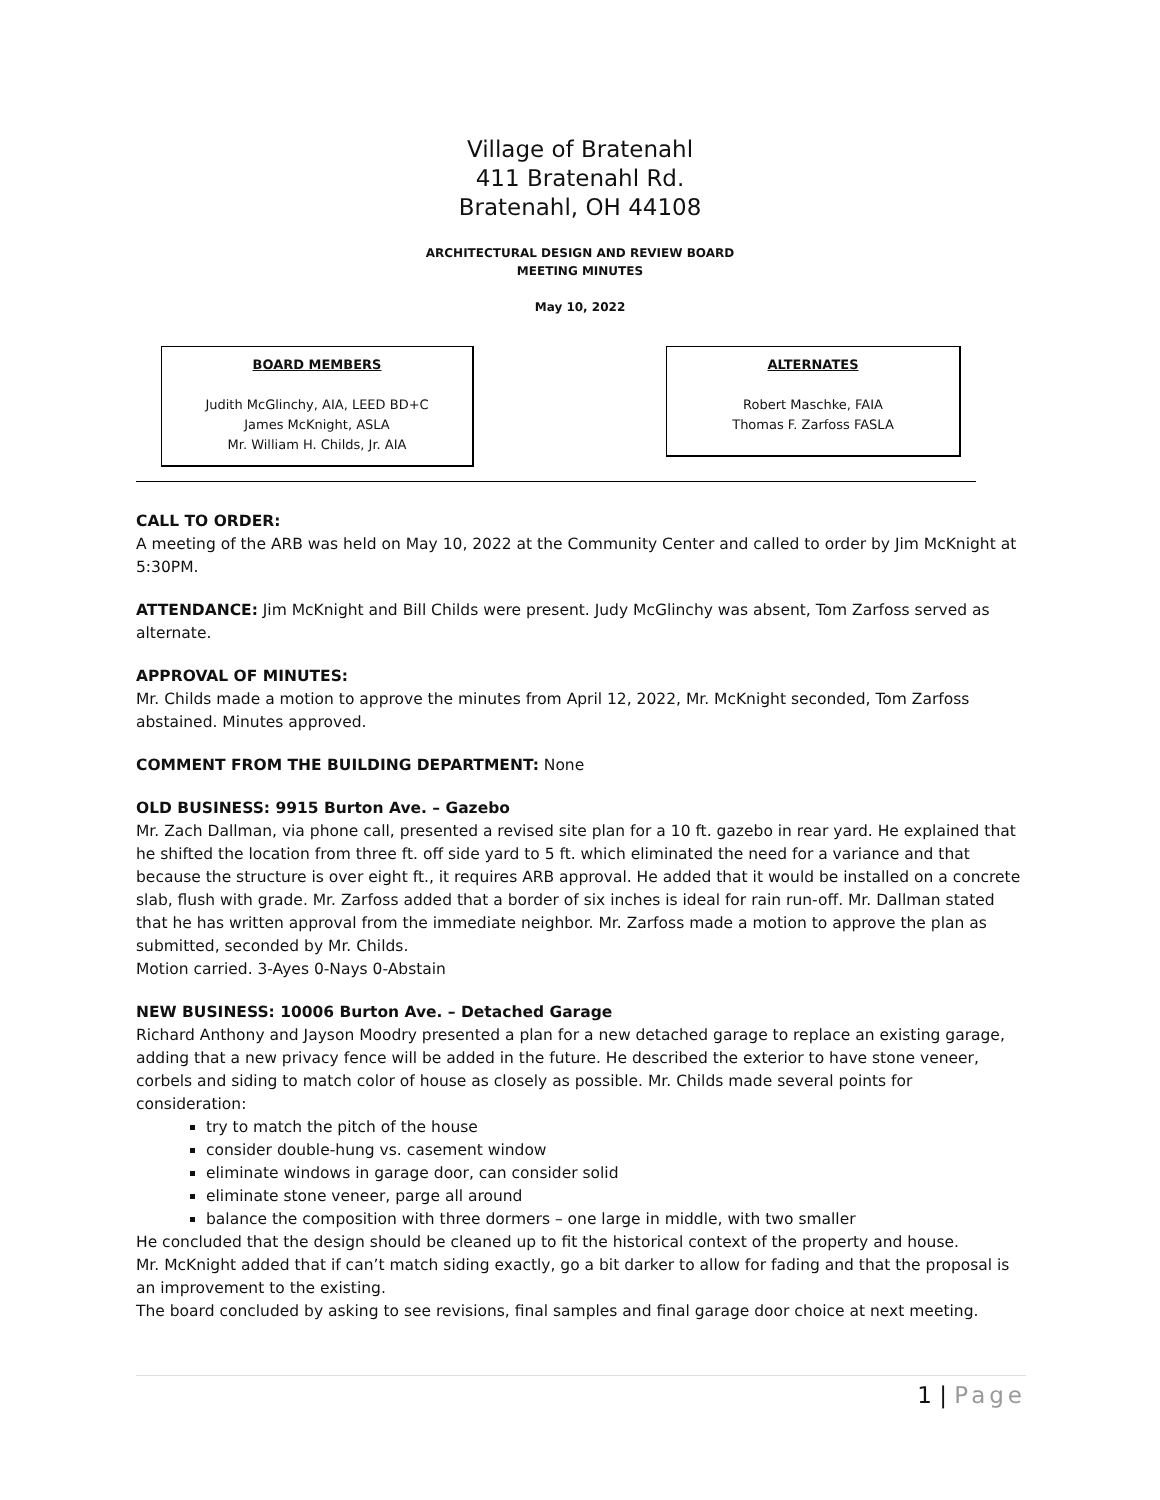Village of Bratenahl
411 Bratenahl Rd.
Bratenahl, OH 44108
ARCHITECTURAL DESIGN AND REVIEW BOARD
MEETING MINUTES
May 10, 2022
BOARD MEMBERS
Judith McGlinchy, AIA, LEED BD+C
James McKnight, ASLA
Mr. William H. Childs, Jr. AIA
ALTERNATES
Robert Maschke, FAIA
Thomas F. Zarfoss FASLA
CALL TO ORDER:
A meeting of the ARB was held on May 10, 2022 at the Community Center and called to order by Jim McKnight at 5:30PM.
ATTENDANCE: Jim McKnight and Bill Childs were present. Judy McGlinchy was absent, Tom Zarfoss served as alternate.
APPROVAL OF MINUTES:
Mr. Childs made a motion to approve the minutes from April 12, 2022, Mr. McKnight seconded, Tom Zarfoss abstained. Minutes approved.
COMMENT FROM THE BUILDING DEPARTMENT: None
OLD BUSINESS: 9915 Burton Ave. – Gazebo
Mr. Zach Dallman, via phone call, presented a revised site plan for a 10 ft. gazebo in rear yard. He explained that he shifted the location from three ft. off side yard to 5 ft. which eliminated the need for a variance and that because the structure is over eight ft., it requires ARB approval. He added that it would be installed on a concrete slab, flush with grade. Mr. Zarfoss added that a border of six inches is ideal for rain run-off. Mr. Dallman stated that he has written approval from the immediate neighbor. Mr. Zarfoss made a motion to approve the plan as submitted, seconded by Mr. Childs.
Motion carried. 3-Ayes 0-Nays 0-Abstain
NEW BUSINESS: 10006 Burton Ave. – Detached Garage
Richard Anthony and Jayson Moodry presented a plan for a new detached garage to replace an existing garage, adding that a new privacy fence will be added in the future. He described the exterior to have stone veneer, corbels and siding to match color of house as closely as possible. Mr. Childs made several points for consideration:
try to match the pitch of the house
consider double-hung vs. casement window
eliminate windows in garage door, can consider solid
eliminate stone veneer, parge all around
balance the composition with three dormers – one large in middle, with two smaller
He concluded that the design should be cleaned up to fit the historical context of the property and house.
Mr. McKnight added that if can’t match siding exactly, go a bit darker to allow for fading and that the proposal is an improvement to the existing.
The board concluded by asking to see revisions, final samples and final garage door choice at next meeting.
1 | Page